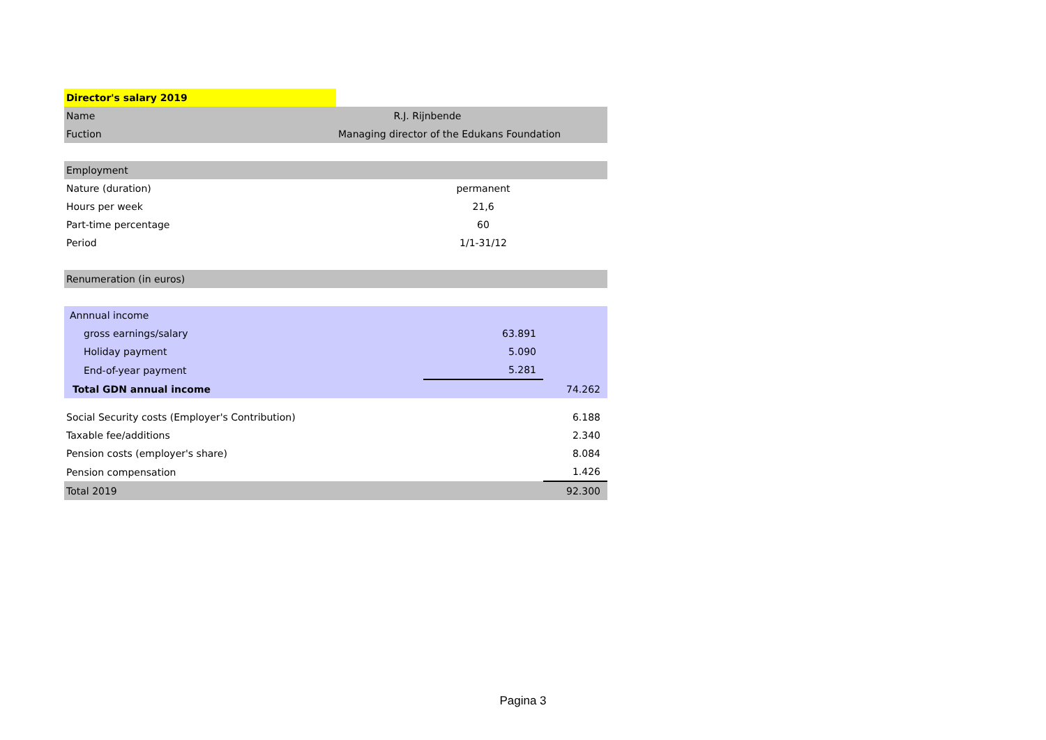| Director's salary 2019 | | | |
| Name | R.J. Rijnbende | | |
| Fuction | Managing director of the Edukans Foundation | | |
| Employment | | | |
| Nature (duration) | | permanent | |
| Hours per week | | 21,6 | |
| Part-time percentage | | 60 | |
| Period | | 1/1-31/12 | |
| Renumeration (in euros) | | | |
| Annnual income | | | |
| gross earnings/salary | | 63.891 | |
| Holiday payment | | 5.090 | |
| End-of-year payment | | 5.281 | |
| Total GDN annual income | | | 74.262 |
| Social Security costs (Employer's Contribution) | | | 6.188 |
| Taxable fee/additions | | | 2.340 |
| Pension costs (employer's share) | | | 8.084 |
| Pension compensation | | | 1.426 |
| Total 2019 | | | 92.300 |
Pagina 3